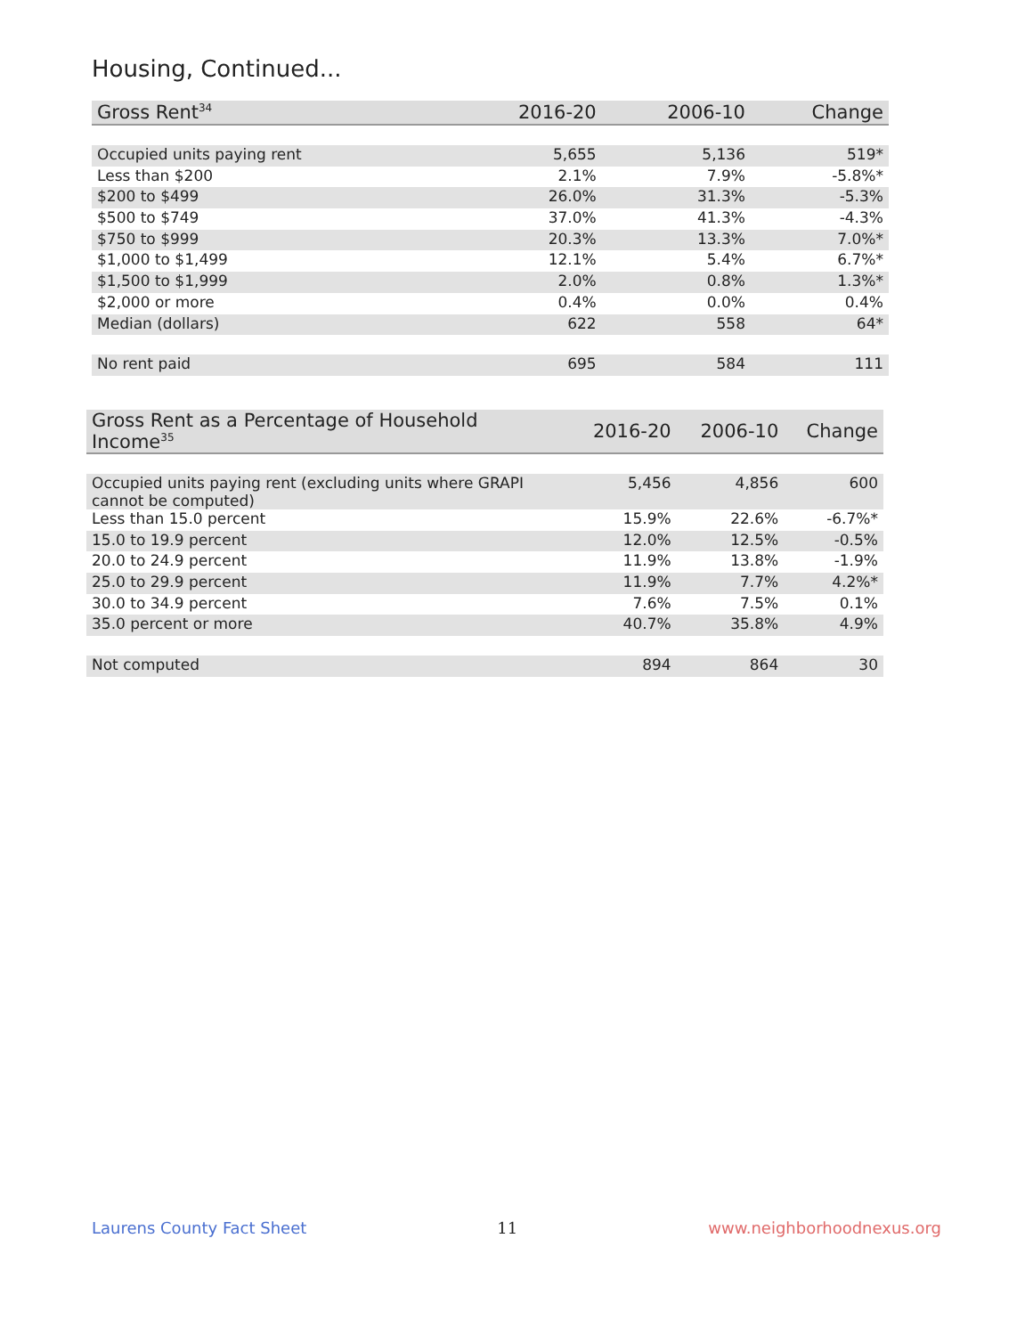Housing, Continued...
| Gross Rent<sup>34</sup> | 2016-20 | 2006-10 | Change |
| --- | --- | --- | --- |
| Occupied units paying rent | 5,655 | 5,136 | 519* |
| Less than $200 | 2.1% | 7.9% | -5.8%* |
| $200 to $499 | 26.0% | 31.3% | -5.3% |
| $500 to $749 | 37.0% | 41.3% | -4.3% |
| $750 to $999 | 20.3% | 13.3% | 7.0%* |
| $1,000 to $1,499 | 12.1% | 5.4% | 6.7%* |
| $1,500 to $1,999 | 2.0% | 0.8% | 1.3%* |
| $2,000 or more | 0.4% | 0.0% | 0.4% |
| Median (dollars) | 622 | 558 | 64* |
| No rent paid | 695 | 584 | 111 |
| Gross Rent as a Percentage of Household Income<sup>35</sup> | 2016-20 | 2006-10 | Change |
| --- | --- | --- | --- |
| Occupied units paying rent (excluding units where GRAPI cannot be computed) | 5,456 | 4,856 | 600 |
| Less than 15.0 percent | 15.9% | 22.6% | -6.7%* |
| 15.0 to 19.9 percent | 12.0% | 12.5% | -0.5% |
| 20.0 to 24.9 percent | 11.9% | 13.8% | -1.9% |
| 25.0 to 29.9 percent | 11.9% | 7.7% | 4.2%* |
| 30.0 to 34.9 percent | 7.6% | 7.5% | 0.1% |
| 35.0 percent or more | 40.7% | 35.8% | 4.9% |
| Not computed | 894 | 864 | 30 |
Laurens County Fact Sheet 11 www.neighborhoodnexus.org